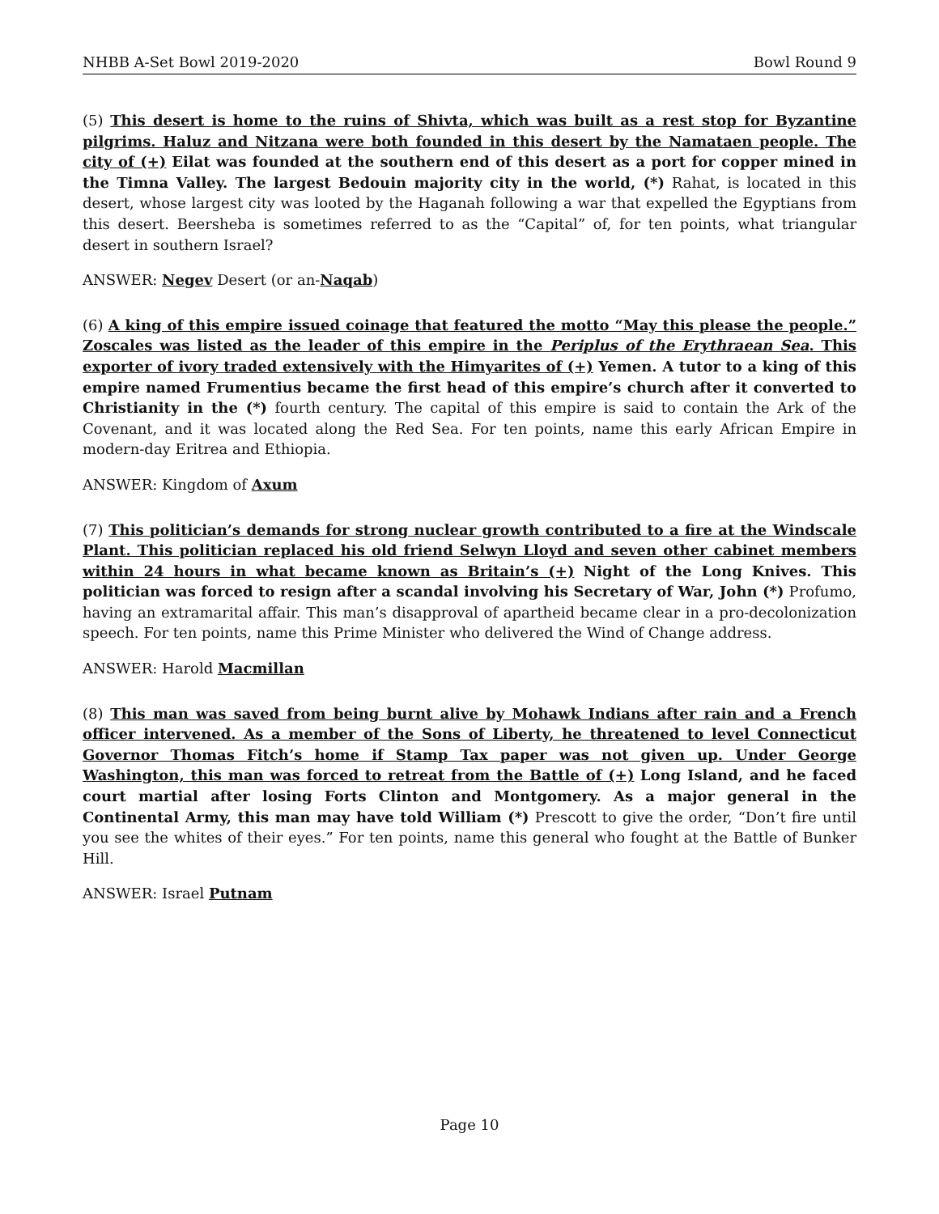NHBB A-Set Bowl 2019-2020 Bowl Round 9
(5) This desert is home to the ruins of Shivta, which was built as a rest stop for Byzantine pilgrims. Haluz and Nitzana were both founded in this desert by the Namataen people. The city of (+) Eilat was founded at the southern end of this desert as a port for copper mined in the Timna Valley. The largest Bedouin majority city in the world, (*) Rahat, is located in this desert, whose largest city was looted by the Haganah following a war that expelled the Egyptians from this desert. Beersheba is sometimes referred to as the “Capital” of, for ten points, what triangular desert in southern Israel?
ANSWER: Negev Desert (or an-Naqab)
(6) A king of this empire issued coinage that featured the motto “May this please the people.” Zoscales was listed as the leader of this empire in the Periplus of the Erythraean Sea. This exporter of ivory traded extensively with the Himyarites of (+) Yemen. A tutor to a king of this empire named Frumentius became the first head of this empire’s church after it converted to Christianity in the (*) fourth century. The capital of this empire is said to contain the Ark of the Covenant, and it was located along the Red Sea. For ten points, name this early African Empire in modern-day Eritrea and Ethiopia.
ANSWER: Kingdom of Axum
(7) This politician’s demands for strong nuclear growth contributed to a fire at the Windscale Plant. This politician replaced his old friend Selwyn Lloyd and seven other cabinet members within 24 hours in what became known as Britain’s (+) Night of the Long Knives. This politician was forced to resign after a scandal involving his Secretary of War, John (*) Profumo, having an extramarital affair. This man’s disapproval of apartheid became clear in a pro-decolonization speech. For ten points, name this Prime Minister who delivered the Wind of Change address.
ANSWER: Harold Macmillan
(8) This man was saved from being burnt alive by Mohawk Indians after rain and a French officer intervened. As a member of the Sons of Liberty, he threatened to level Connecticut Governor Thomas Fitch’s home if Stamp Tax paper was not given up. Under George Washington, this man was forced to retreat from the Battle of (+) Long Island, and he faced court martial after losing Forts Clinton and Montgomery. As a major general in the Continental Army, this man may have told William (*) Prescott to give the order, “Don’t fire until you see the whites of their eyes.” For ten points, name this general who fought at the Battle of Bunker Hill.
ANSWER: Israel Putnam
Page 10